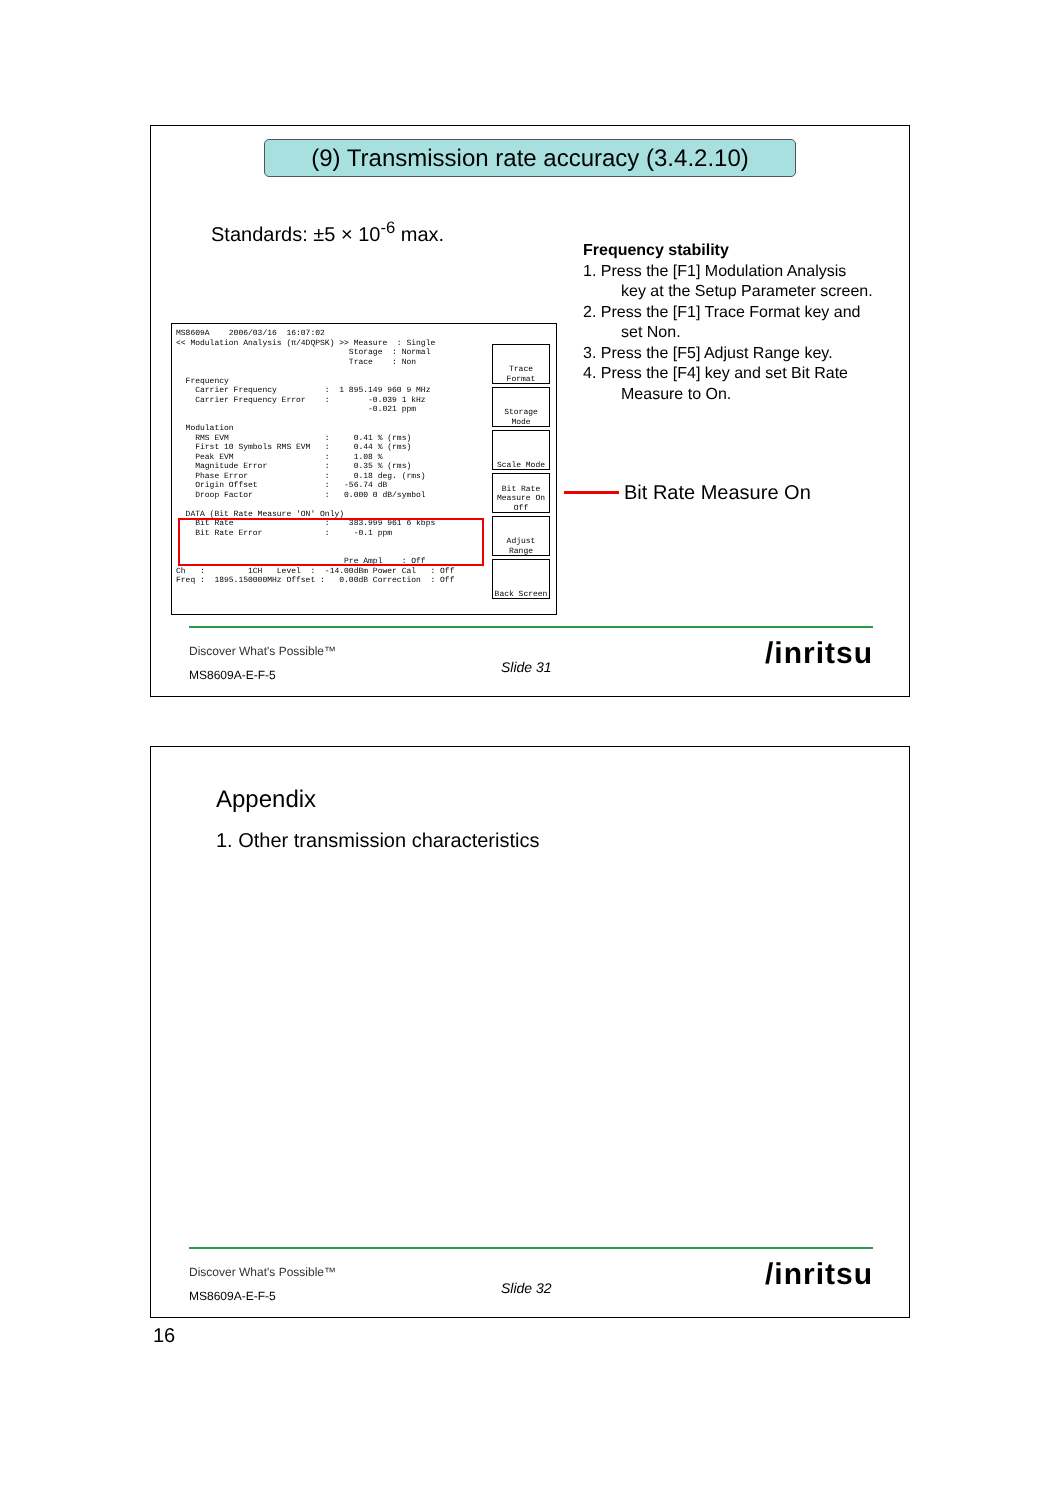(9) Transmission rate accuracy (3.4.2.10)
Standards: ±5 × 10<sup>-6</sup> max.
Frequency stability
1. Press the [F1] Modulation Analysis
key at the Setup Parameter screen.
2. Press the [F1] Trace Format key and
set Non.
3. Press the [F5] Adjust Range key.
4. Press the [F4] key and set Bit Rate
Measure to On.
MS8609A    2006/03/16  16:07:02
<< Modulation Analysis (π/4DQPSK) >> Measure  : Single
                                    Storage  : Normal
                                    Trace    : Non

  Frequency
    Carrier Frequency          :  1 895.149 960 9 MHz
    Carrier Frequency Error    :        -0.039 1 kHz
                                        -0.021 ppm

  Modulation
    RMS EVM                    :     0.41 % (rms)
    First 10 Symbols RMS EVM   :     0.44 % (rms)
    Peak EVM                   :     1.08 %
    Magnitude Error            :     0.35 % (rms)
    Phase Error                :     0.18 deg. (rms)
    Origin Offset              :   -56.74 dB
    Droop Factor               :   0.000 0 dB/symbol

  DATA (Bit Rate Measure 'ON' Only)
    Bit Rate                   :    383.999 961 6 kbps
    Bit Rate Error             :     -0.1 ppm


                                   Pre Ampl    : Off
Ch   :         1CH   Level  :  -14.00dBm Power Cal   : Off
Freq :  1895.150000MHz Offset :   0.00dB Correction  : Off
Trace Format
Storage Mode
Scale Mode
Bit Rate Measure On Off
Adjust Range
Back Screen
Bit Rate Measure On
Discover What's Possible™
MS8609A-E-F-5 Slide 31 /inritsu
Appendix
1. Other transmission characteristics
Discover What's Possible™
MS8609A-E-F-5 Slide 32 /inritsu
16